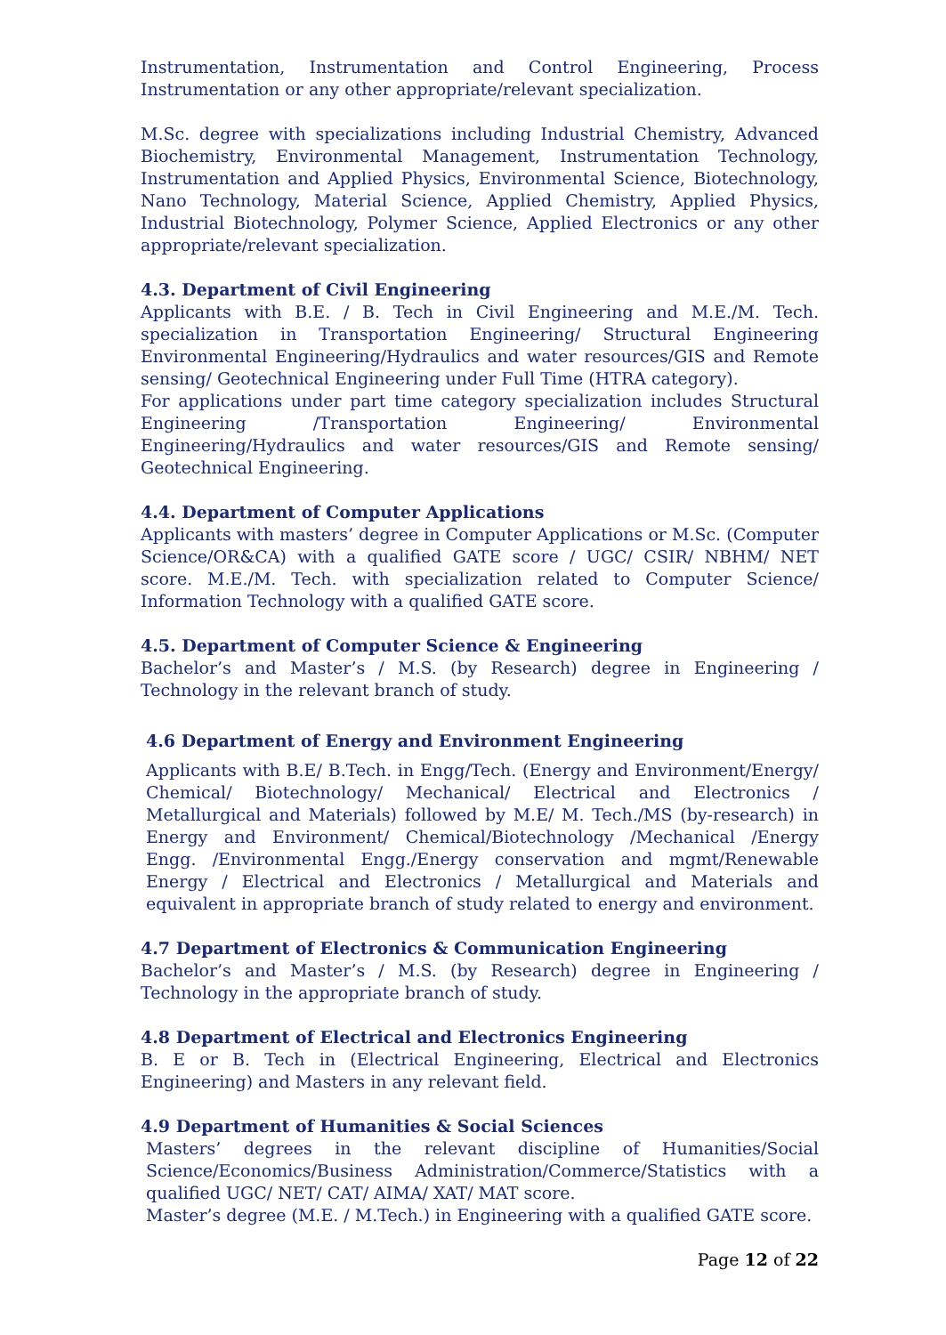Instrumentation, Instrumentation and Control Engineering, Process Instrumentation or any other appropriate/relevant specialization.
M.Sc. degree with specializations including Industrial Chemistry, Advanced Biochemistry, Environmental Management, Instrumentation Technology, Instrumentation and Applied Physics, Environmental Science, Biotechnology, Nano Technology, Material Science, Applied Chemistry, Applied Physics, Industrial Biotechnology, Polymer Science, Applied Electronics or any other appropriate/relevant specialization.
4.3. Department of Civil Engineering
Applicants with B.E. / B. Tech in Civil Engineering and M.E./M. Tech. specialization in Transportation Engineering/ Structural Engineering Environmental Engineering/Hydraulics and water resources/GIS and Remote sensing/ Geotechnical Engineering under Full Time (HTRA category).
For applications under part time category specialization includes Structural Engineering /Transportation Engineering/ Environmental Engineering/Hydraulics and water resources/GIS and Remote sensing/ Geotechnical Engineering.
4.4. Department of Computer Applications
Applicants with masters’ degree in Computer Applications or M.Sc. (Computer Science/OR&CA) with a qualified GATE score / UGC/ CSIR/ NBHM/ NET score. M.E./M. Tech. with specialization related to Computer Science/ Information Technology with a qualified GATE score.
4.5. Department of Computer Science & Engineering
Bachelor’s and Master’s / M.S. (by Research) degree in Engineering / Technology in the relevant branch of study.
4.6 Department of Energy and Environment Engineering
Applicants with B.E/ B.Tech. in Engg/Tech. (Energy and Environment/Energy/ Chemical/ Biotechnology/ Mechanical/ Electrical and Electronics / Metallurgical and Materials) followed by M.E/ M. Tech./MS (by-research) in Energy and Environment/ Chemical/Biotechnology /Mechanical /Energy Engg. /Environmental Engg./Energy conservation and mgmt/Renewable Energy / Electrical and Electronics / Metallurgical and Materials and equivalent in appropriate branch of study related to energy and environment.
4.7 Department of Electronics & Communication Engineering
Bachelor’s and Master’s / M.S. (by Research) degree in Engineering / Technology in the appropriate branch of study.
4.8 Department of Electrical and Electronics Engineering
B. E or B. Tech in (Electrical Engineering, Electrical and Electronics Engineering) and Masters in any relevant field.
4.9 Department of Humanities & Social Sciences
Masters’ degrees in the relevant discipline of Humanities/Social Science/Economics/Business Administration/Commerce/Statistics with a qualified UGC/ NET/ CAT/ AIMA/ XAT/ MAT score.
Master’s degree (M.E. / M.Tech.) in Engineering with a qualified GATE score.
Page 12 of 22